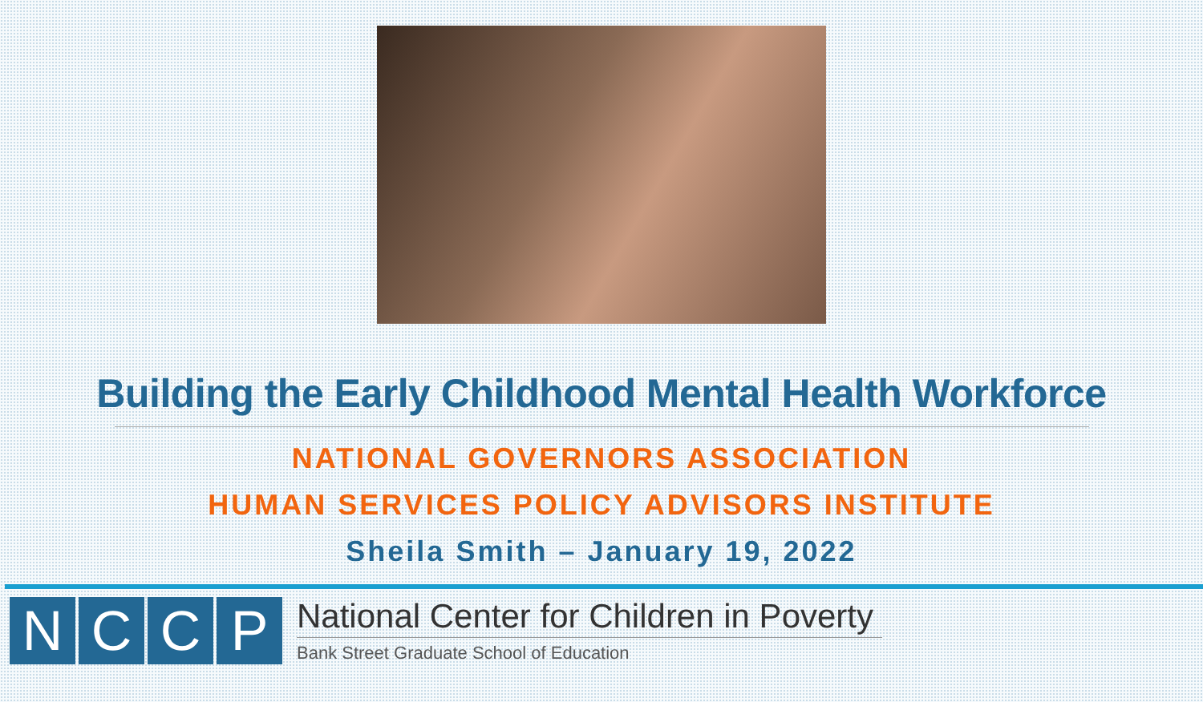Building the Early Childhood Mental Health Workforce
NATIONAL GOVERNORS ASSOCIATION
HUMAN SERVICES POLICY ADVISORS INSTITUTE
Sheila Smith – January 19, 2022
NCCP
National Center for Children in Poverty
Bank Street Graduate School of Education